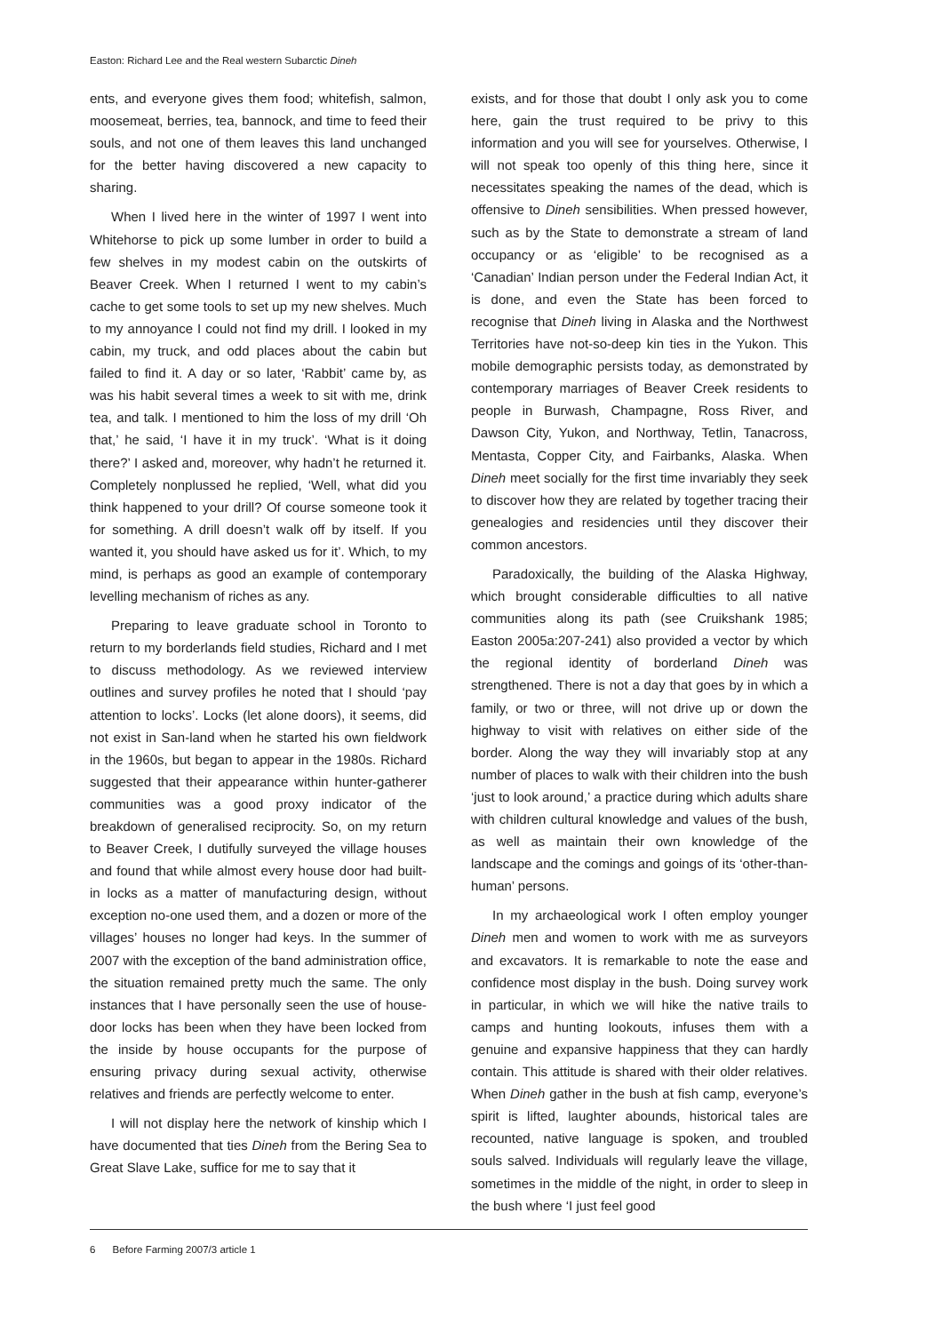Easton: Richard Lee and the Real western Subarctic Dineh
ents, and everyone gives them food; whitefish, salmon, moosemeat, berries, tea, bannock, and time to feed their souls, and not one of them leaves this land unchanged for the better having discovered a new capacity to sharing.
When I lived here in the winter of 1997 I went into Whitehorse to pick up some lumber in order to build a few shelves in my modest cabin on the outskirts of Beaver Creek. When I returned I went to my cabin’s cache to get some tools to set up my new shelves. Much to my annoyance I could not find my drill. I looked in my cabin, my truck, and odd places about the cabin but failed to find it. A day or so later, ‘Rabbit’ came by, as was his habit several times a week to sit with me, drink tea, and talk. I mentioned to him the loss of my drill ‘Oh that,’ he said, ‘I have it in my truck’. ‘What is it doing there?’ I asked and, moreover, why hadn’t he returned it. Completely nonplussed he replied, ‘Well, what did you think happened to your drill? Of course someone took it for something. A drill doesn’t walk off by itself. If you wanted it, you should have asked us for it’. Which, to my mind, is perhaps as good an example of contemporary levelling mechanism of riches as any.
Preparing to leave graduate school in Toronto to return to my borderlands field studies, Richard and I met to discuss methodology. As we reviewed interview outlines and survey profiles he noted that I should ‘pay attention to locks’. Locks (let alone doors), it seems, did not exist in San-land when he started his own fieldwork in the 1960s, but began to appear in the 1980s. Richard suggested that their appearance within hunter-gatherer communities was a good proxy indicator of the breakdown of generalised reciprocity. So, on my return to Beaver Creek, I dutifully surveyed the village houses and found that while almost every house door had built-in locks as a matter of manufacturing design, without exception no-one used them, and a dozen or more of the villages’ houses no longer had keys. In the summer of 2007 with the exception of the band administration office, the situation remained pretty much the same. The only instances that I have personally seen the use of house-door locks has been when they have been locked from the inside by house occupants for the purpose of ensuring privacy during sexual activity, otherwise relatives and friends are perfectly welcome to enter.
I will not display here the network of kinship which I have documented that ties Dineh from the Bering Sea to Great Slave Lake, suffice for me to say that it
exists, and for those that doubt I only ask you to come here, gain the trust required to be privy to this information and you will see for yourselves. Otherwise, I will not speak too openly of this thing here, since it necessitates speaking the names of the dead, which is offensive to Dineh sensibilities. When pressed however, such as by the State to demonstrate a stream of land occupancy or as ‘eligible’ to be recognised as a ‘Canadian’ Indian person under the Federal Indian Act, it is done, and even the State has been forced to recognise that Dineh living in Alaska and the Northwest Territories have not-so-deep kin ties in the Yukon. This mobile demographic persists today, as demonstrated by contemporary marriages of Beaver Creek residents to people in Burwash, Champagne, Ross River, and Dawson City, Yukon, and Northway, Tetlin, Tanacross, Mentasta, Copper City, and Fairbanks, Alaska. When Dineh meet socially for the first time invariably they seek to discover how they are related by together tracing their genealogies and residencies until they discover their common ancestors.
Paradoxically, the building of the Alaska Highway, which brought considerable difficulties to all native communities along its path (see Cruikshank 1985; Easton 2005a:207-241) also provided a vector by which the regional identity of borderland Dineh was strengthened. There is not a day that goes by in which a family, or two or three, will not drive up or down the highway to visit with relatives on either side of the border. Along the way they will invariably stop at any number of places to walk with their children into the bush ‘just to look around,’ a practice during which adults share with children cultural knowledge and values of the bush, as well as maintain their own knowledge of the landscape and the comings and goings of its ‘other-than-human’ persons.
In my archaeological work I often employ younger Dineh men and women to work with me as surveyors and excavators. It is remarkable to note the ease and confidence most display in the bush. Doing survey work in particular, in which we will hike the native trails to camps and hunting lookouts, infuses them with a genuine and expansive happiness that they can hardly contain. This attitude is shared with their older relatives. When Dineh gather in the bush at fish camp, everyone’s spirit is lifted, laughter abounds, historical tales are recounted, native language is spoken, and troubled souls salved. Individuals will regularly leave the village, sometimes in the middle of the night, in order to sleep in the bush where ‘I just feel good
6 Before Farming 2007/3 article 1